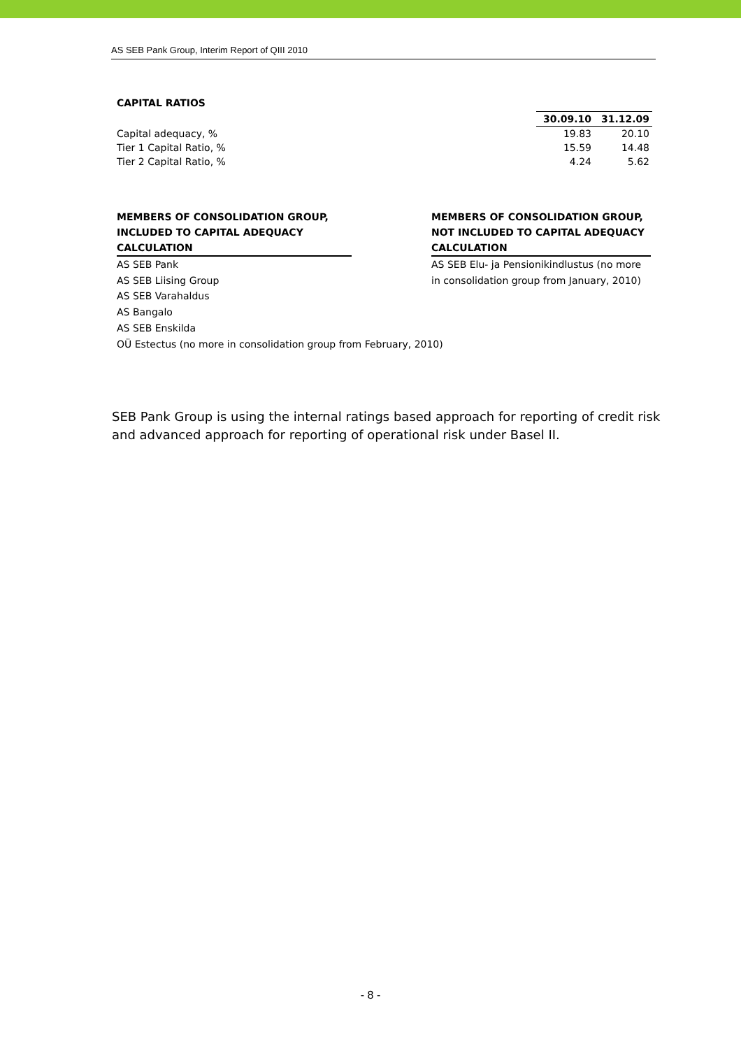AS SEB Pank Group, Interim Report of QIII 2010
CAPITAL RATIOS
| | 30.09.10 | 31.12.09 |
| Capital adequacy, % | 19.83 | 20.10 |
| Tier 1 Capital Ratio, % | 15.59 | 14.48 |
| Tier 2 Capital Ratio, % | 4.24 | 5.62 |
MEMBERS OF CONSOLIDATION GROUP, INCLUDED TO CAPITAL ADEQUACY CALCULATION
AS SEB Pank
AS SEB Liising Group
AS SEB Varahaldus
AS Bangalo
AS SEB Enskilda
OÜ Estectus (no more in consolidation group from February, 2010)
MEMBERS OF CONSOLIDATION GROUP, NOT INCLUDED TO CAPITAL ADEQUACY CALCULATION
AS SEB Elu- ja Pensionikindlustus (no more in consolidation group from January, 2010)
SEB Pank Group is using the internal ratings based approach for reporting of credit risk and advanced approach for reporting of operational risk under Basel II.
- 8 -